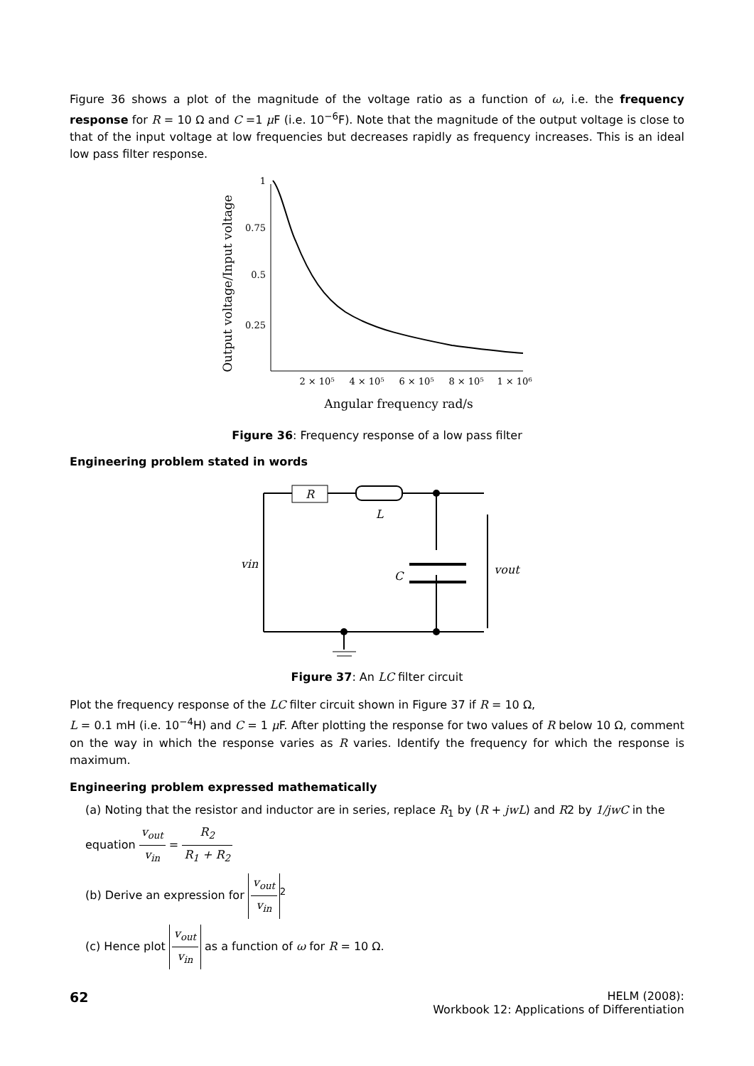Figure 36 shows a plot of the magnitude of the voltage ratio as a function of ω, i.e. the frequency response for R = 10 Ω and C =1 μ F (i.e. 10<sup>−6</sup>F). Note that the magnitude of the output voltage is close to that of the input voltage at low frequencies but decreases rapidly as frequency increases. This is an ideal low pass filter response.
Output voltage/Input voltage
1
0.75
0.5
0.25
2 × 10⁵
4 × 10⁵
6 × 10⁵
8 × 10⁵
1 × 10⁶
Angular frequency rad/s
Figure 36: Frequency response of a low pass filter
Engineering problem stated in words
R
L
C
vin
vout
Figure 37: An LC filter circuit
Plot the frequency response of the LC filter circuit shown in Figure 37 if R = 10 Ω,
L = 0.1 mH (i.e. 10<sup>−4</sup>H) and C = 1 μ F. After plotting the response for two values of R below 10 Ω, comment on the way in which the response varies as R varies. Identify the frequency for which the response is maximum.
Engineering problem expressed mathematically
(a) Noting that the resistor and inductor are in series, replace R<sub>1</sub> by (R + jwL) and R2 by 1/jwC in the equation v<sub>out</sub> v<sub>in</sub> = R<sub>2</sub> R<sub>1</sub> + R<sub>2</sub>
(b) Derive an expression for v<sub>out</sub> v<sub>in</sub><sup>2</sup>
(c) Hence plot v<sub>out</sub> v<sub>in</sub> as a function of ω for R = 10 Ω.
62
HELM (2008):
Workbook 12: Applications of Differentiation